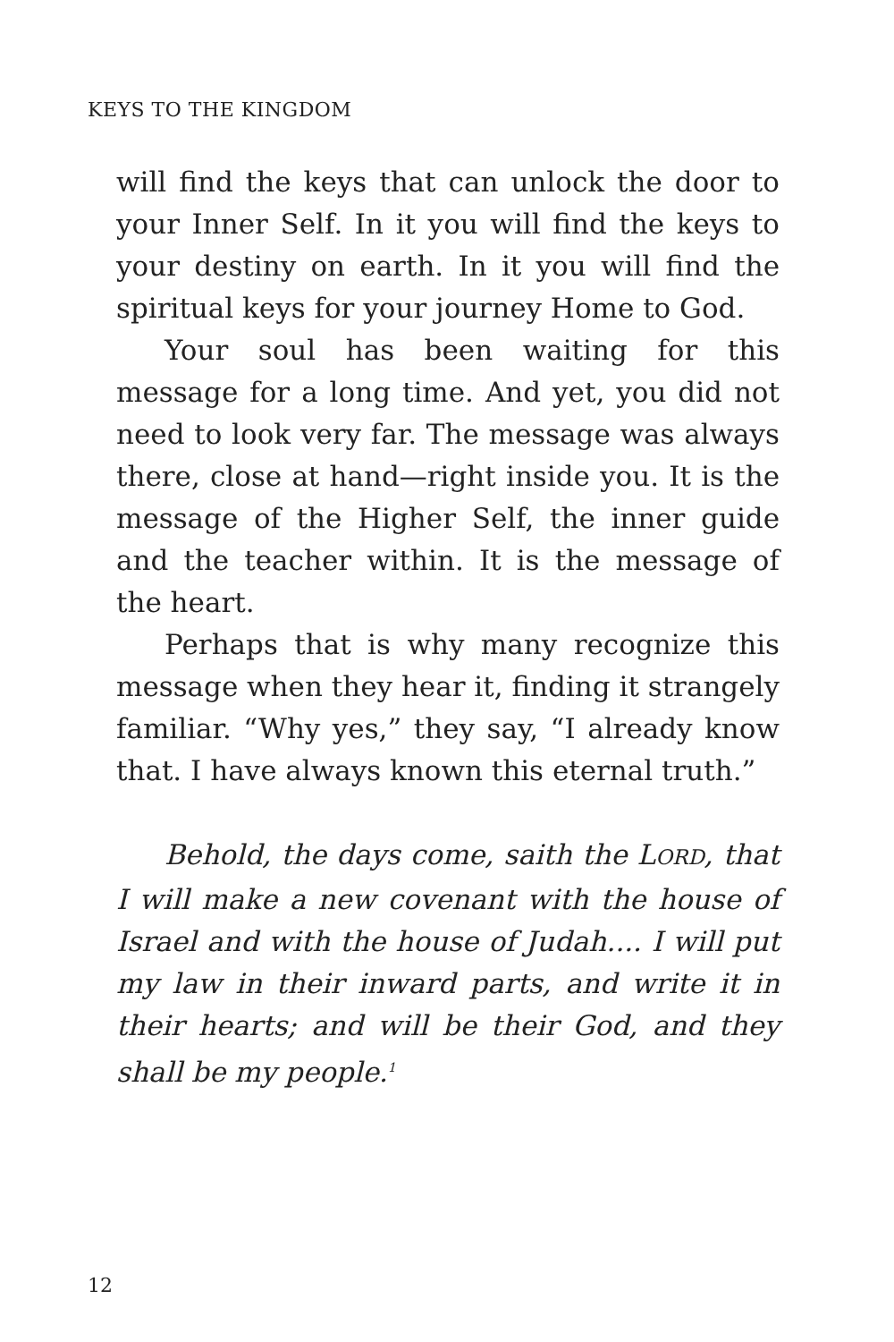KEYS TO THE KINGDOM
will find the keys that can unlock the door to your Inner Self. In it you will find the keys to your destiny on earth. In it you will find the spiritual keys for your journey Home to God.
Your soul has been waiting for this message for a long time. And yet, you did not need to look very far. The message was always there, close at hand—right inside you. It is the message of the Higher Self, the inner guide and the teacher within. It is the message of the heart.
Perhaps that is why many recognize this message when they hear it, finding it strangely familiar. “Why yes,” they say, “I already know that. I have always known this eternal truth.”
Behold, the days come, saith the LORD, that I will make a new covenant with the house of Israel and with the house of Judah.... I will put my law in their inward parts, and write it in their hearts; and will be their God, and they shall be my people.<sup>1</sup>
12